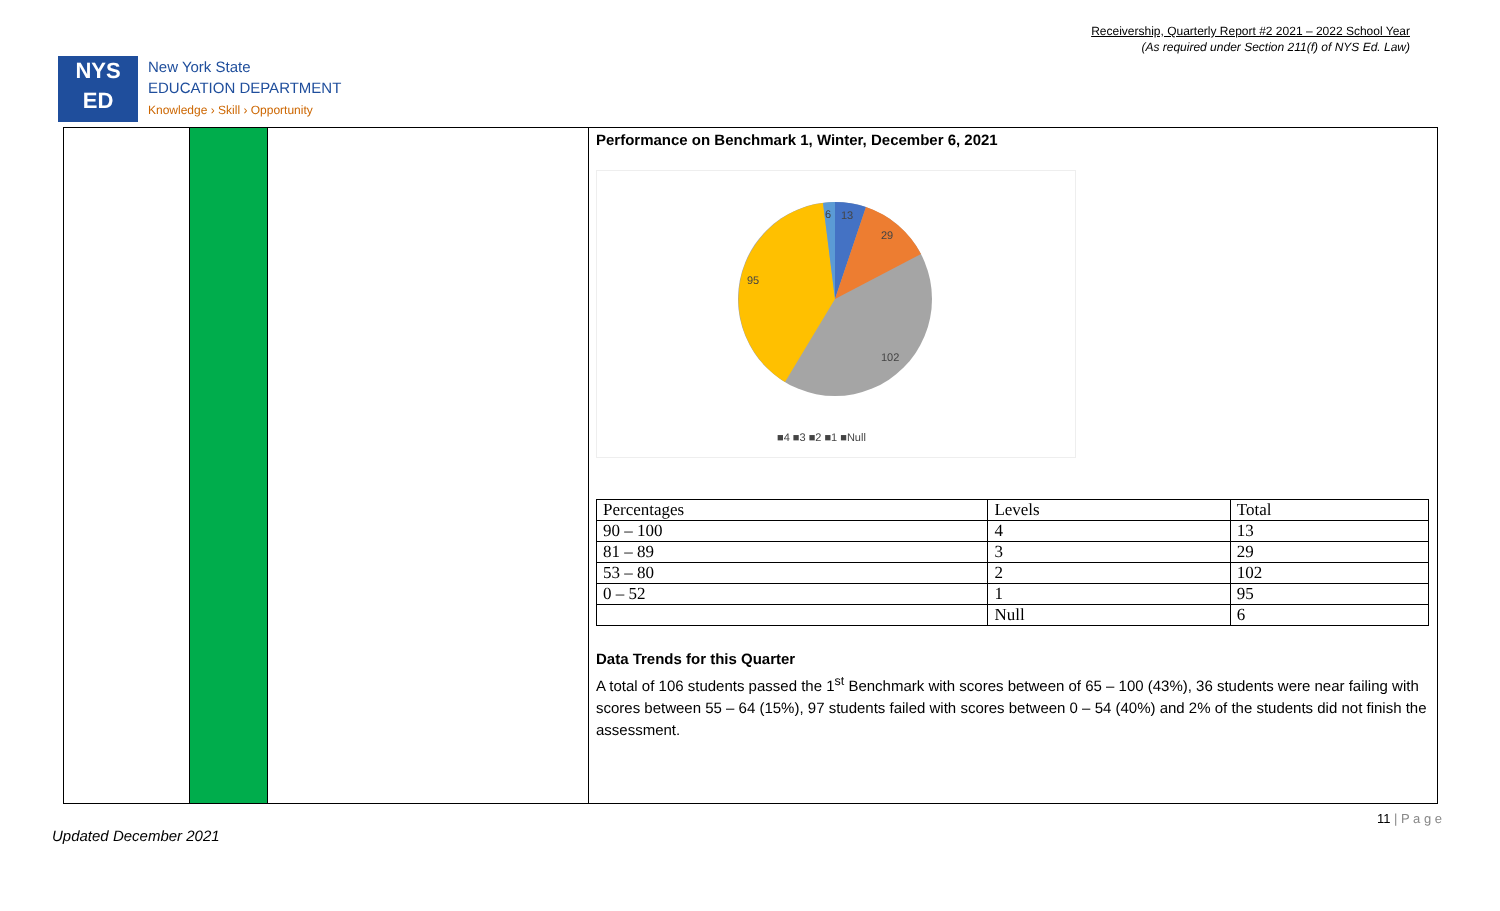Receivership, Quarterly Report #2 2021 – 2022 School Year
(As required under Section 211(f) of NYS Ed. Law)
NYS
ED
New York State
EDUCATION DEPARTMENT
Knowledge › Skill › Opportunity
Performance on Benchmark 1, Winter, December 6, 2021
6
13
29
95
102
■4 ■3 ■2 ■1 ■Null
| Percentages | Levels | Total |
| 90 – 100 | 4 | 13 |
| 81 – 89 | 3 | 29 |
| 53 – 80 | 2 | 102 |
| 0 – 52 | 1 | 95 |
| | Null | 6 |
Data Trends for this Quarter
A total of 106 students passed the 1<sup>st</sup> Benchmark with scores between of 65 – 100 (43%), 36 students were near failing with scores between 55 – 64 (15%), 97 students failed with scores between 0 – 54 (40%) and 2% of the students did not finish the assessment.
11 | P a g e
Updated December 2021